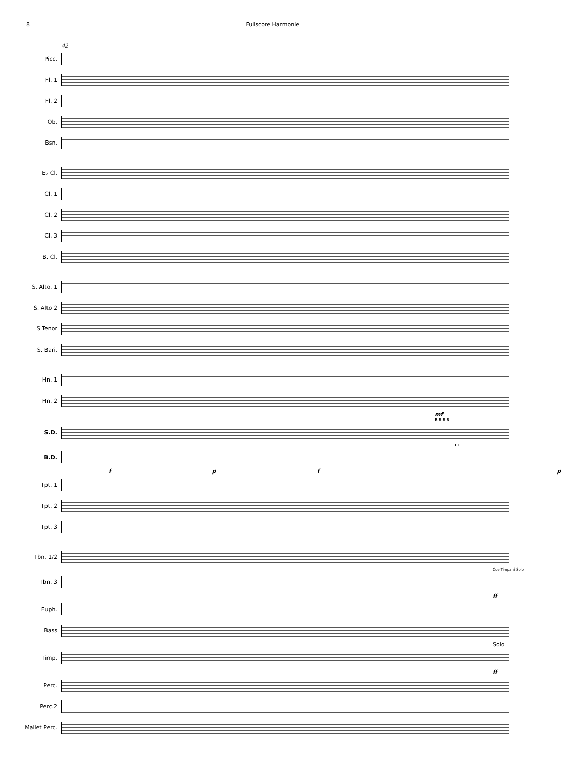8 Fullscore Harmonie
42
Picc.
Fl. 1
Fl. 2
Ob.
Bsn.
E♭ Cl.
Cl. 1
Cl. 2
Cl. 3
B. Cl.
S. Alto. 1
S. Alto 2
S.Tenor
S. Bari.
Hn. 1
Hn. 2
mf
R R R R
S.D.
L L
B.D.
fpfp
Tpt. 1
Tpt. 2
Tpt. 3
Tbn. 1/2
Cue Timpani Solo
Tbn. 3
ff
Euph.
Bass
Solo
Timp.
ff
Perc.
Perc.2
Mallet Perc.